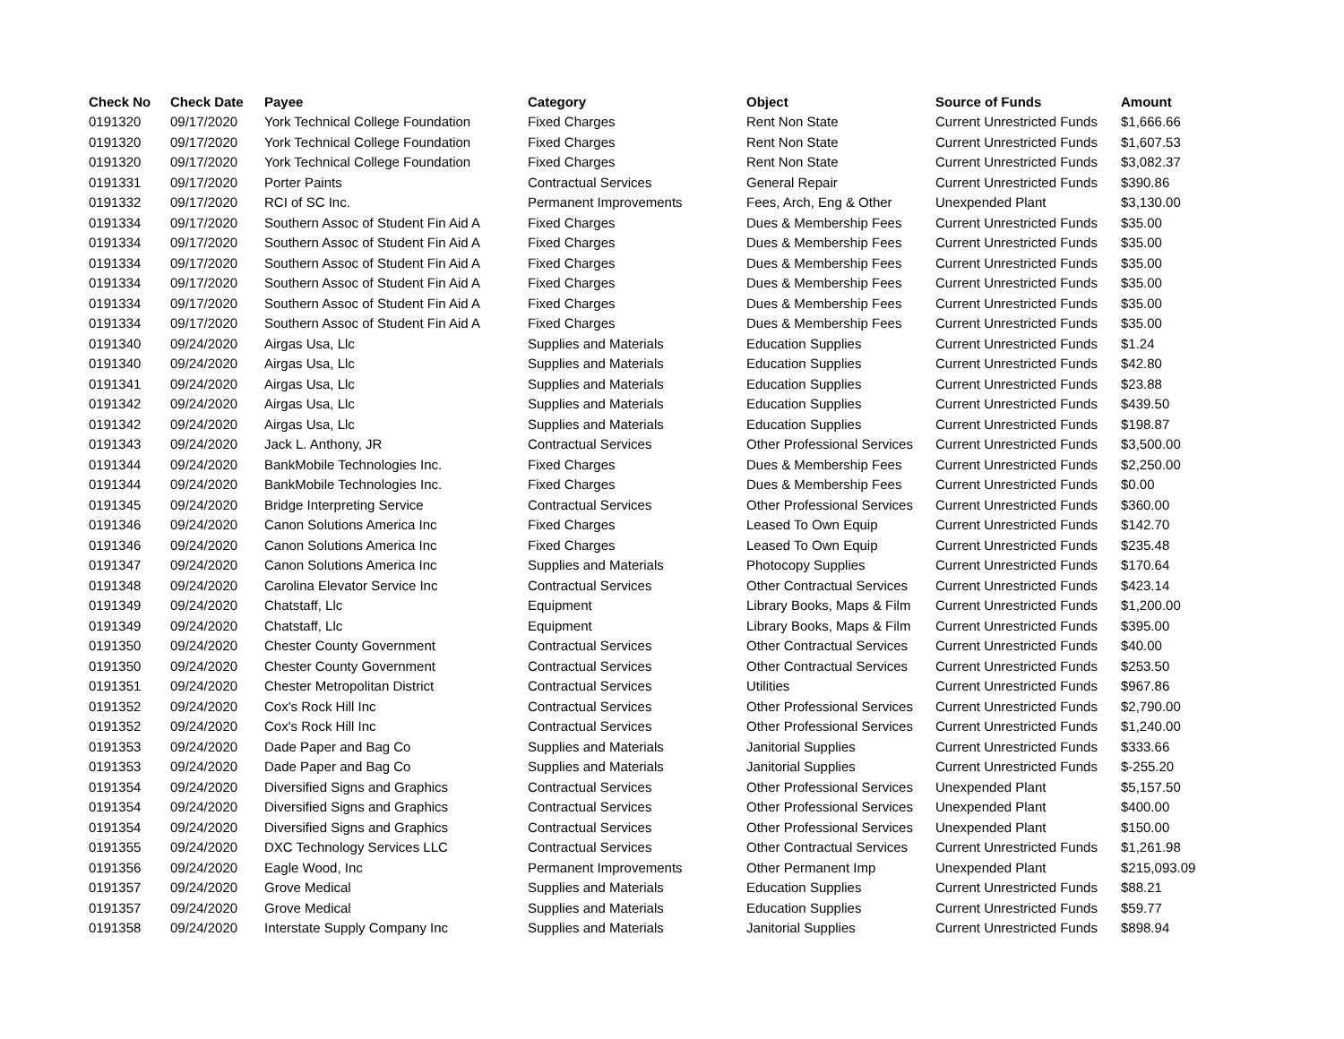| Check No | Check Date | Payee | Category | Object | Source of Funds | Amount |
| --- | --- | --- | --- | --- | --- | --- |
| 0191320 | 09/17/2020 | York Technical College Foundation | Fixed Charges | Rent Non State | Current Unrestricted Funds | $1,666.66 |
| 0191320 | 09/17/2020 | York Technical College Foundation | Fixed Charges | Rent Non State | Current Unrestricted Funds | $1,607.53 |
| 0191320 | 09/17/2020 | York Technical College Foundation | Fixed Charges | Rent Non State | Current Unrestricted Funds | $3,082.37 |
| 0191331 | 09/17/2020 | Porter Paints | Contractual Services | General Repair | Current Unrestricted Funds | $390.86 |
| 0191332 | 09/17/2020 | RCI of SC Inc. | Permanent Improvements | Fees, Arch, Eng & Other | Unexpended Plant | $3,130.00 |
| 0191334 | 09/17/2020 | Southern Assoc of Student Fin Aid A | Fixed Charges | Dues & Membership Fees | Current Unrestricted Funds | $35.00 |
| 0191334 | 09/17/2020 | Southern Assoc of Student Fin Aid A | Fixed Charges | Dues & Membership Fees | Current Unrestricted Funds | $35.00 |
| 0191334 | 09/17/2020 | Southern Assoc of Student Fin Aid A | Fixed Charges | Dues & Membership Fees | Current Unrestricted Funds | $35.00 |
| 0191334 | 09/17/2020 | Southern Assoc of Student Fin Aid A | Fixed Charges | Dues & Membership Fees | Current Unrestricted Funds | $35.00 |
| 0191334 | 09/17/2020 | Southern Assoc of Student Fin Aid A | Fixed Charges | Dues & Membership Fees | Current Unrestricted Funds | $35.00 |
| 0191334 | 09/17/2020 | Southern Assoc of Student Fin Aid A | Fixed Charges | Dues & Membership Fees | Current Unrestricted Funds | $35.00 |
| 0191340 | 09/24/2020 | Airgas Usa, Llc | Supplies and Materials | Education Supplies | Current Unrestricted Funds | $1.24 |
| 0191340 | 09/24/2020 | Airgas Usa, Llc | Supplies and Materials | Education Supplies | Current Unrestricted Funds | $42.80 |
| 0191341 | 09/24/2020 | Airgas Usa, Llc | Supplies and Materials | Education Supplies | Current Unrestricted Funds | $23.88 |
| 0191342 | 09/24/2020 | Airgas Usa, Llc | Supplies and Materials | Education Supplies | Current Unrestricted Funds | $439.50 |
| 0191342 | 09/24/2020 | Airgas Usa, Llc | Supplies and Materials | Education Supplies | Current Unrestricted Funds | $198.87 |
| 0191343 | 09/24/2020 | Jack L. Anthony, JR | Contractual Services | Other Professional Services | Current Unrestricted Funds | $3,500.00 |
| 0191344 | 09/24/2020 | BankMobile Technologies Inc. | Fixed Charges | Dues & Membership Fees | Current Unrestricted Funds | $2,250.00 |
| 0191344 | 09/24/2020 | BankMobile Technologies Inc. | Fixed Charges | Dues & Membership Fees | Current Unrestricted Funds | $0.00 |
| 0191345 | 09/24/2020 | Bridge Interpreting Service | Contractual Services | Other Professional Services | Current Unrestricted Funds | $360.00 |
| 0191346 | 09/24/2020 | Canon Solutions America Inc | Fixed Charges | Leased To Own Equip | Current Unrestricted Funds | $142.70 |
| 0191346 | 09/24/2020 | Canon Solutions America Inc | Fixed Charges | Leased To Own Equip | Current Unrestricted Funds | $235.48 |
| 0191347 | 09/24/2020 | Canon Solutions America Inc | Supplies and Materials | Photocopy Supplies | Current Unrestricted Funds | $170.64 |
| 0191348 | 09/24/2020 | Carolina Elevator Service Inc | Contractual Services | Other Contractual Services | Current Unrestricted Funds | $423.14 |
| 0191349 | 09/24/2020 | Chatstaff, Llc | Equipment | Library Books, Maps & Film | Current Unrestricted Funds | $1,200.00 |
| 0191349 | 09/24/2020 | Chatstaff, Llc | Equipment | Library Books, Maps & Film | Current Unrestricted Funds | $395.00 |
| 0191350 | 09/24/2020 | Chester County Government | Contractual Services | Other Contractual Services | Current Unrestricted Funds | $40.00 |
| 0191350 | 09/24/2020 | Chester County Government | Contractual Services | Other Contractual Services | Current Unrestricted Funds | $253.50 |
| 0191351 | 09/24/2020 | Chester Metropolitan District | Contractual Services | Utilities | Current Unrestricted Funds | $967.86 |
| 0191352 | 09/24/2020 | Cox's Rock Hill Inc | Contractual Services | Other Professional Services | Current Unrestricted Funds | $2,790.00 |
| 0191352 | 09/24/2020 | Cox's Rock Hill Inc | Contractual Services | Other Professional Services | Current Unrestricted Funds | $1,240.00 |
| 0191353 | 09/24/2020 | Dade Paper and Bag Co | Supplies and Materials | Janitorial Supplies | Current Unrestricted Funds | $333.66 |
| 0191353 | 09/24/2020 | Dade Paper and Bag Co | Supplies and Materials | Janitorial Supplies | Current Unrestricted Funds | $-255.20 |
| 0191354 | 09/24/2020 | Diversified Signs and Graphics | Contractual Services | Other Professional Services | Unexpended Plant | $5,157.50 |
| 0191354 | 09/24/2020 | Diversified Signs and Graphics | Contractual Services | Other Professional Services | Unexpended Plant | $400.00 |
| 0191354 | 09/24/2020 | Diversified Signs and Graphics | Contractual Services | Other Professional Services | Unexpended Plant | $150.00 |
| 0191355 | 09/24/2020 | DXC Technology Services LLC | Contractual Services | Other Contractual Services | Current Unrestricted Funds | $1,261.98 |
| 0191356 | 09/24/2020 | Eagle Wood, Inc | Permanent Improvements | Other Permanent Imp | Unexpended Plant | $215,093.09 |
| 0191357 | 09/24/2020 | Grove Medical | Supplies and Materials | Education Supplies | Current Unrestricted Funds | $88.21 |
| 0191357 | 09/24/2020 | Grove Medical | Supplies and Materials | Education Supplies | Current Unrestricted Funds | $59.77 |
| 0191358 | 09/24/2020 | Interstate Supply Company Inc | Supplies and Materials | Janitorial Supplies | Current Unrestricted Funds | $898.94 |